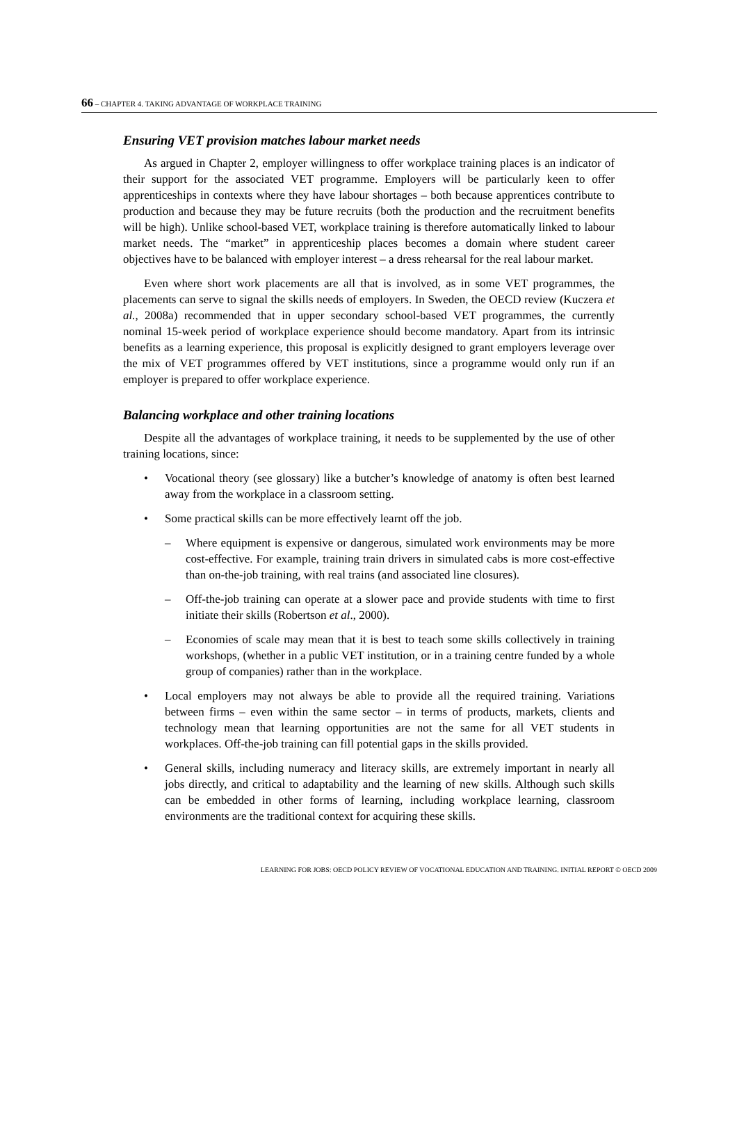66 – CHAPTER 4. TAKING ADVANTAGE OF WORKPLACE TRAINING
Ensuring VET provision matches labour market needs
As argued in Chapter 2, employer willingness to offer workplace training places is an indicator of their support for the associated VET programme. Employers will be particularly keen to offer apprenticeships in contexts where they have labour shortages – both because apprentices contribute to production and because they may be future recruits (both the production and the recruitment benefits will be high). Unlike school-based VET, workplace training is therefore automatically linked to labour market needs. The “market” in apprenticeship places becomes a domain where student career objectives have to be balanced with employer interest – a dress rehearsal for the real labour market.
Even where short work placements are all that is involved, as in some VET programmes, the placements can serve to signal the skills needs of employers. In Sweden, the OECD review (Kuczera et al., 2008a) recommended that in upper secondary school-based VET programmes, the currently nominal 15-week period of workplace experience should become mandatory. Apart from its intrinsic benefits as a learning experience, this proposal is explicitly designed to grant employers leverage over the mix of VET programmes offered by VET institutions, since a programme would only run if an employer is prepared to offer workplace experience.
Balancing workplace and other training locations
Despite all the advantages of workplace training, it needs to be supplemented by the use of other training locations, since:
• Vocational theory (see glossary) like a butcher’s knowledge of anatomy is often best learned away from the workplace in a classroom setting.
• Some practical skills can be more effectively learnt off the job.
– Where equipment is expensive or dangerous, simulated work environments may be more cost-effective. For example, training train drivers in simulated cabs is more cost-effective than on-the-job training, with real trains (and associated line closures).
– Off-the-job training can operate at a slower pace and provide students with time to first initiate their skills (Robertson et al., 2000).
– Economies of scale may mean that it is best to teach some skills collectively in training workshops, (whether in a public VET institution, or in a training centre funded by a whole group of companies) rather than in the workplace.
• Local employers may not always be able to provide all the required training. Variations between firms – even within the same sector – in terms of products, markets, clients and technology mean that learning opportunities are not the same for all VET students in workplaces. Off-the-job training can fill potential gaps in the skills provided.
• General skills, including numeracy and literacy skills, are extremely important in nearly all jobs directly, and critical to adaptability and the learning of new skills. Although such skills can be embedded in other forms of learning, including workplace learning, classroom environments are the traditional context for acquiring these skills.
LEARNING FOR JOBS: OECD POLICY REVIEW OF VOCATIONAL EDUCATION AND TRAINING. INITIAL REPORT © OECD 2009